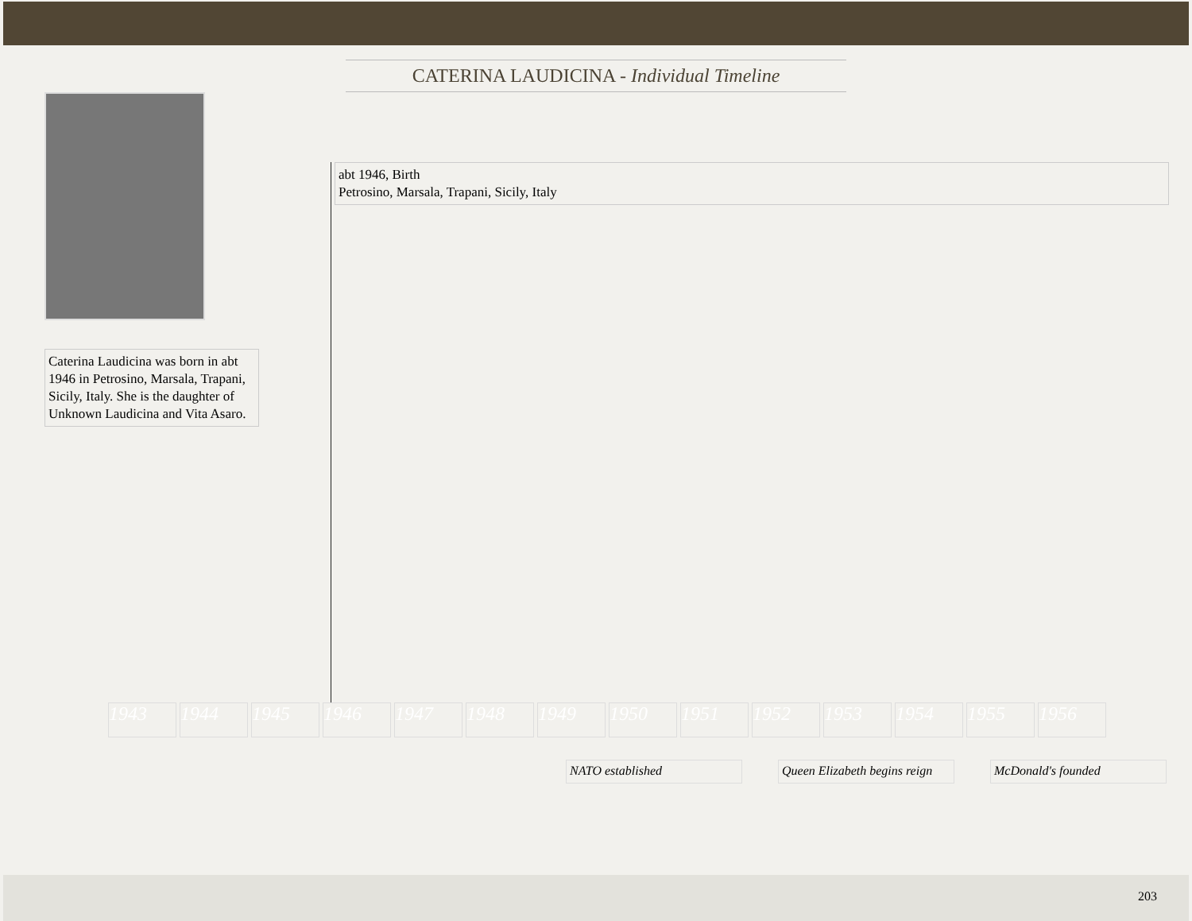CATERINA LAUDICINA - Individual Timeline
Caterina Laudicina was born in abt 1946 in Petrosino, Marsala, Trapani, Sicily, Italy. She is the daughter of Unknown Laudicina and Vita Asaro.
abt 1946, Birth
Petrosino, Marsala, Trapani, Sicily, Italy
1943 1944 1945 1946 1947 1948 1949 1950 1951 1952 1953 1954 1955 1956
NATO established Queen Elizabeth begins reign
McDonald's founded
203